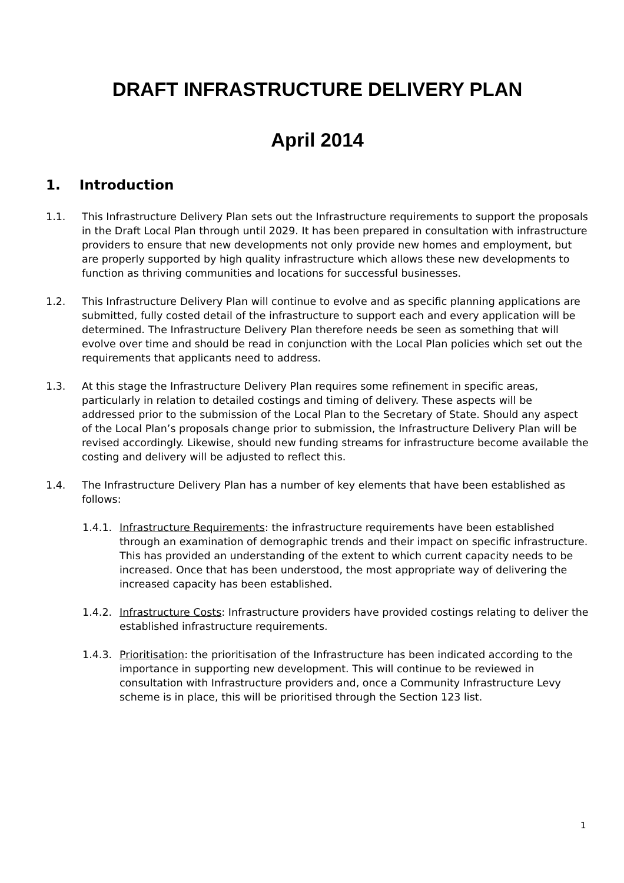DRAFT INFRASTRUCTURE DELIVERY PLAN
April 2014
1. Introduction
1.1. This Infrastructure Delivery Plan sets out the Infrastructure requirements to support the proposals in the Draft Local Plan through until 2029. It has been prepared in consultation with infrastructure providers to ensure that new developments not only provide new homes and employment, but are properly supported by high quality infrastructure which allows these new developments to function as thriving communities and locations for successful businesses.
1.2. This Infrastructure Delivery Plan will continue to evolve and as specific planning applications are submitted, fully costed detail of the infrastructure to support each and every application will be determined. The Infrastructure Delivery Plan therefore needs be seen as something that will evolve over time and should be read in conjunction with the Local Plan policies which set out the requirements that applicants need to address.
1.3. At this stage the Infrastructure Delivery Plan requires some refinement in specific areas, particularly in relation to detailed costings and timing of delivery. These aspects will be addressed prior to the submission of the Local Plan to the Secretary of State. Should any aspect of the Local Plan’s proposals change prior to submission, the Infrastructure Delivery Plan will be revised accordingly. Likewise, should new funding streams for infrastructure become available the costing and delivery will be adjusted to reflect this.
1.4. The Infrastructure Delivery Plan has a number of key elements that have been established as follows:
1.4.1. Infrastructure Requirements: the infrastructure requirements have been established through an examination of demographic trends and their impact on specific infrastructure. This has provided an understanding of the extent to which current capacity needs to be increased. Once that has been understood, the most appropriate way of delivering the increased capacity has been established.
1.4.2. Infrastructure Costs: Infrastructure providers have provided costings relating to deliver the established infrastructure requirements.
1.4.3. Prioritisation: the prioritisation of the Infrastructure has been indicated according to the importance in supporting new development. This will continue to be reviewed in consultation with Infrastructure providers and, once a Community Infrastructure Levy scheme is in place, this will be prioritised through the Section 123 list.
1